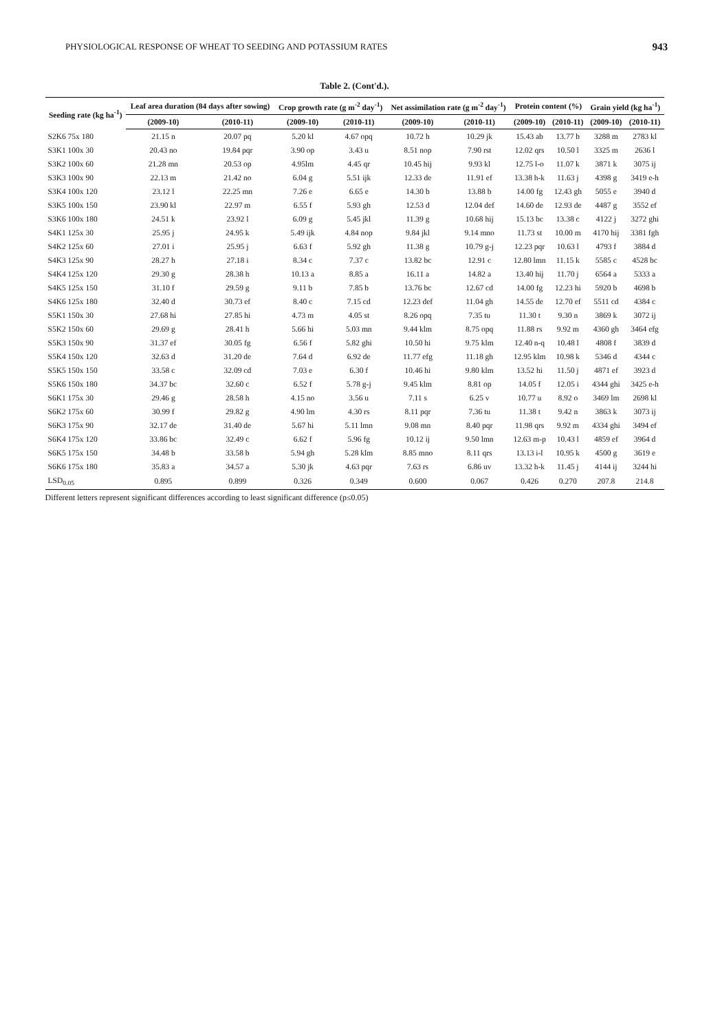PHYSIOLOGICAL RESPONSE OF WHEAT TO SEEDING AND POTASSIUM RATES 943
Table 2. (Cont'd.).
| Seeding rate (kg ha<sup>-1</sup>) | Leaf area duration (84 days after sowing) | | Crop growth rate (g m<sup>-2</sup> day<sup>-1</sup>) | | Net assimilation rate (g m<sup>-2</sup> day<sup>-1</sup>) | | Protein content (%) | | Grain yield (kg ha<sup>-1</sup>) | |
| --- | --- | --- | --- | --- | --- | --- | --- | --- | --- | --- |
| | (2009-10) | (2010-11) | (2009-10) | (2010-11) | (2009-10) | (2010-11) | (2009-10) | (2010-11) | (2009-10) | (2010-11) |
| S2K6 75x 180 | 21.15 n | 20.07 pq | 5.20 kl | 4.67 opq | 10.72 h | 10.29 jk | 15.43 ab | 13.77 b | 3288 m | 2783 kl |
| S3K1 100x 30 | 20.43 no | 19.84 pqr | 3.90 op | 3.43 u | 8.51 nop | 7.90 rst | 12.02 qrs | 10.50 l | 3325 m | 2636 l |
| S3K2 100x 60 | 21.28 mn | 20.53 op | 4.95lm | 4.45 qr | 10.45 hij | 9.93 kl | 12.75 l-o | 11.07 k | 3871 k | 3075 ij |
| S3K3 100x 90 | 22.13 m | 21.42 no | 6.04 g | 5.51 ijk | 12.33 de | 11.91 ef | 13.38 h-k | 11.63 j | 4398 g | 3419 e-h |
| S3K4 100x 120 | 23.12 l | 22.25 mn | 7.26 e | 6.65 e | 14.30 b | 13.88 b | 14.00 fg | 12.43 gh | 5055 e | 3940 d |
| S3K5 100x 150 | 23.90 kl | 22.97 m | 6.55 f | 5.93 gh | 12.53 d | 12.04 def | 14.60 de | 12.93 de | 4487 g | 3552 ef |
| S3K6 100x 180 | 24.51 k | 23.92 l | 6.09 g | 5.45 jkl | 11.39 g | 10.68 hij | 15.13 bc | 13.38 c | 4122 j | 3272 ghi |
| S4K1 125x 30 | 25.95 j | 24.95 k | 5.49 ijk | 4.84 nop | 9.84 jkl | 9.14 mno | 11.73 st | 10.00 m | 4170 hij | 3381 fgh |
| S4K2 125x 60 | 27.01 i | 25.95 j | 6.63 f | 5.92 gh | 11.38 g | 10.79 g-j | 12.23 pqr | 10.63 l | 4793 f | 3884 d |
| S4K3 125x 90 | 28.27 h | 27.18 i | 8.34 c | 7.37 c | 13.82 bc | 12.91 c | 12.80 lmn | 11.15 k | 5585 c | 4528 bc |
| S4K4 125x 120 | 29.30 g | 28.38 h | 10.13 a | 8.85 a | 16.11 a | 14.82 a | 13.40 hij | 11.70 j | 6564 a | 5333 a |
| S4K5 125x 150 | 31.10 f | 29.59 g | 9.11 b | 7.85 b | 13.76 bc | 12.67 cd | 14.00 fg | 12.23 hi | 5920 b | 4698 b |
| S4K6 125x 180 | 32.40 d | 30.73 ef | 8.40 c | 7.15 cd | 12.23 def | 11.04 gh | 14.55 de | 12.70 ef | 5511 cd | 4384 c |
| S5K1 150x 30 | 27.68 hi | 27.85 hi | 4.73 m | 4.05 st | 8.26 opq | 7.35 tu | 11.30 t | 9.30 n | 3869 k | 3072 ij |
| S5K2 150x 60 | 29.69 g | 28.41 h | 5.66 hi | 5.03 mn | 9.44 klm | 8.75 opq | 11.88 rs | 9.92 m | 4360 gh | 3464 efg |
| S5K3 150x 90 | 31.37 ef | 30.05 fg | 6.56 f | 5.82 ghi | 10.50 hi | 9.75 klm | 12.40 n-q | 10.48 l | 4808 f | 3839 d |
| S5K4 150x 120 | 32.63 d | 31.20 de | 7.64 d | 6.92 de | 11.77 efg | 11.18 gh | 12.95 klm | 10.98 k | 5346 d | 4344 c |
| S5K5 150x 150 | 33.58 c | 32.09 cd | 7.03 e | 6.30 f | 10.46 hi | 9.80 klm | 13.52 hi | 11.50 j | 4871 ef | 3923 d |
| S5K6 150x 180 | 34.37 bc | 32.60 c | 6.52 f | 5.78 g-j | 9.45 klm | 8.81 op | 14.05 f | 12.05 i | 4344 ghi | 3425 e-h |
| S6K1 175x 30 | 29.46 g | 28.58 h | 4.15 no | 3.56 u | 7.11 s | 6.25 v | 10.77 u | 8.92 o | 3469 lm | 2698 kl |
| S6K2 175x 60 | 30.99 f | 29.82 g | 4.90 lm | 4.30 rs | 8.11 pqr | 7.36 tu | 11.38 t | 9.42 n | 3863 k | 3073 ij |
| S6K3 175x 90 | 32.17 de | 31.40 de | 5.67 hi | 5.11 lmn | 9.08 mn | 8.40 pqr | 11.98 qrs | 9.92 m | 4334 ghi | 3494 ef |
| S6K4 175x 120 | 33.86 bc | 32.49 c | 6.62 f | 5.96 fg | 10.12 ij | 9.50 lmn | 12.63 m-p | 10.43 l | 4859 ef | 3964 d |
| S6K5 175x 150 | 34.48 b | 33.58 b | 5.94 gh | 5.28 klm | 8.85 mno | 8.11 qrs | 13.13 i-l | 10.95 k | 4500 g | 3619 e |
| S6K6 175x 180 | 35.83 a | 34.57 a | 5.30 jk | 4.63 pqr | 7.63 rs | 6.86 uv | 13.32 h-k | 11.45 j | 4144 ij | 3244 hi |
| LSD<sub>0.05</sub> | 0.895 | 0.899 | 0.326 | 0.349 | 0.600 | 0.067 | 0.426 | 0.270 | 207.8 | 214.8 |
Different letters represent significant differences according to least significant difference (p≤0.05)